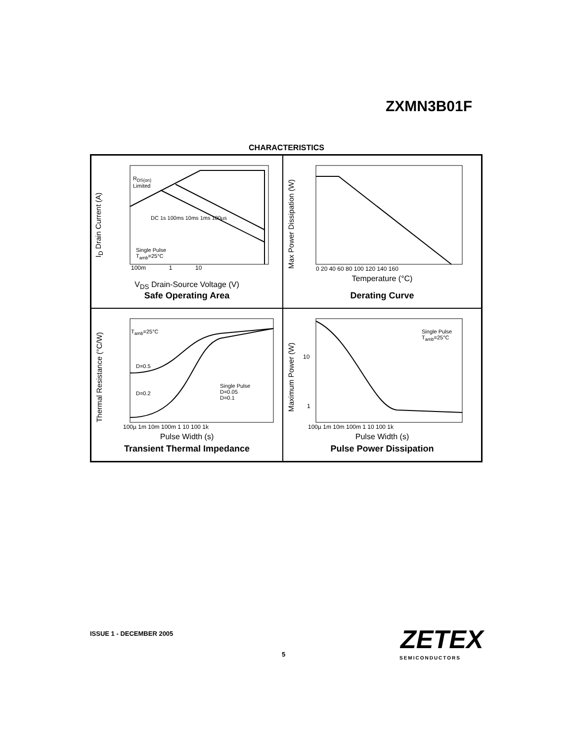ZXMN3B01F
CHARACTERISTICS
I<sub>D</sub> Drain Current (A)
V<sub>DS</sub> Drain-Source Voltage (V)
Safe Operating Area
100m 1 10
R<sub>DS(on)</sub>
Limited
DC 1s 100ms 10ms 1ms 100µs
Single Pulse
T<sub>amb</sub>=25°C
Max Power Dissipation (W)
0 20 40 60 80 100 120 140 160
Temperature (°C)
Derating Curve
Thermal Resistance (°C/W)
T<sub>amb</sub>=25°C
D=0.5
D=0.2
Single Pulse
D=0.05
D=0.1
100µ 1m 10m 100m 1 10 100 1k
Pulse Width (s)
Transient Thermal Impedance
Maximum Power (W)
Single Pulse
T<sub>amb</sub>=25°C
10
1
100µ 1m 10m 100m 1 10 100 1k
Pulse Width (s)
Pulse Power Dissipation
ISSUE 1 - DECEMBER 2005
5 ZETEX
SEMICONDUCTORS